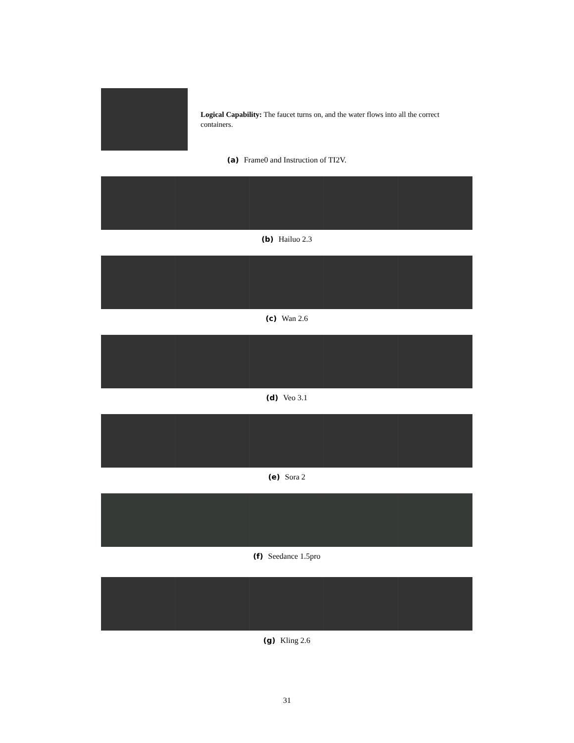Logical Capability: The faucet turns on, and the water flows into all the correct containers.
(a) Frame0 and Instruction of TI2V.
(b) Hailuo 2.3
(c) Wan 2.6
(d) Veo 3.1
(e) Sora 2
(f) Seedance 1.5pro
(g) Kling 2.6
31